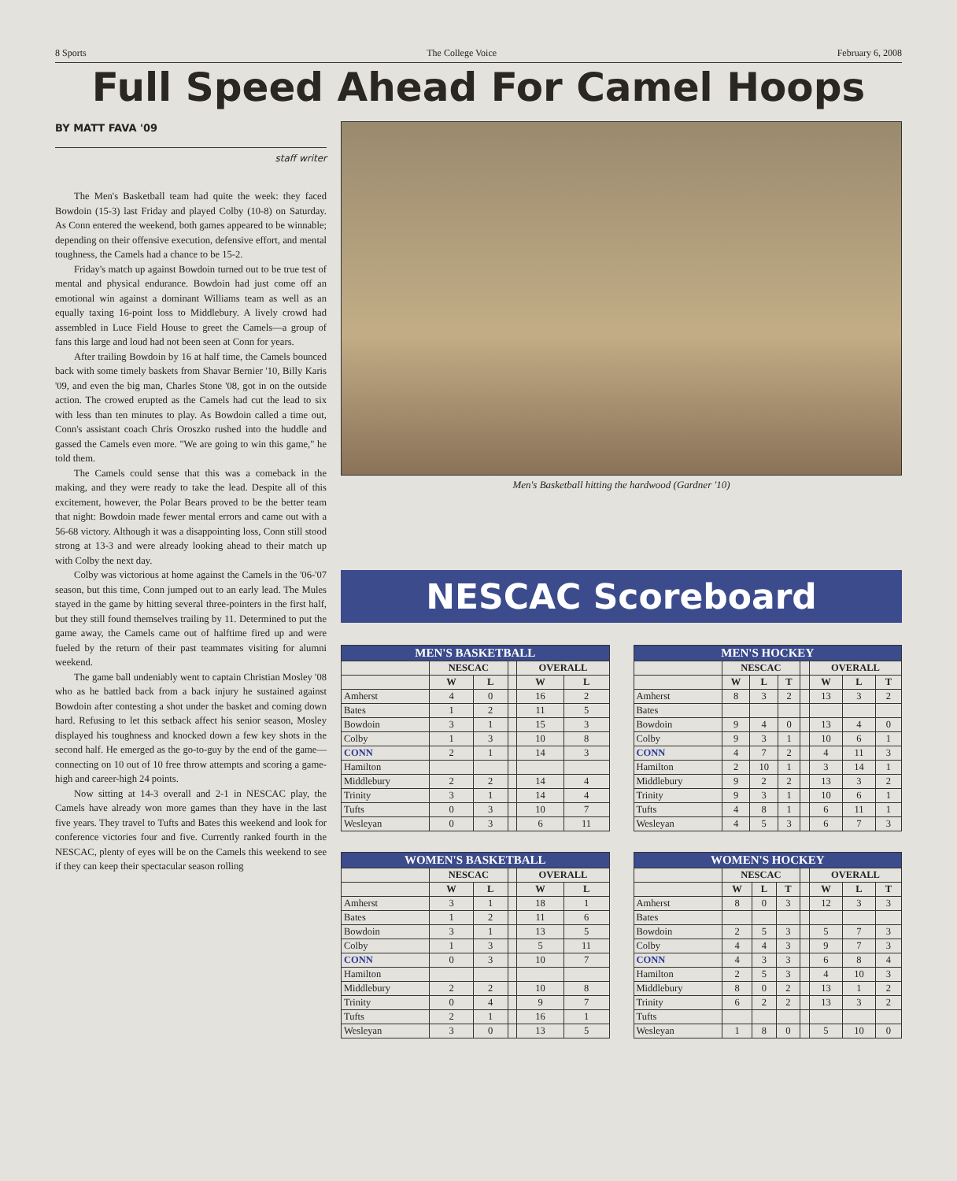8 Sports The College Voice February 6, 2008
Full Speed Ahead For Camel Hoops
BY MATT FAVA '09
staff writer
The Men's Basketball team had quite the week: they faced Bowdoin (15-3) last Friday and played Colby (10-8) on Saturday. As Conn entered the weekend, both games appeared to be winnable; depending on their offensive execution, defensive effort, and mental toughness, the Camels had a chance to be 15-2.
Friday's match up against Bowdoin turned out to be true test of mental and physical endurance. Bowdoin had just come off an emotional win against a dominant Williams team as well as an equally taxing 16-point loss to Middlebury. A lively crowd had assembled in Luce Field House to greet the Camels—a group of fans this large and loud had not been seen at Conn for years.
After trailing Bowdoin by 16 at half time, the Camels bounced back with some timely baskets from Shavar Bernier '10, Billy Karis '09, and even the big man, Charles Stone '08, got in on the outside action. The crowed erupted as the Camels had cut the lead to six with less than ten minutes to play. As Bowdoin called a time out, Conn's assistant coach Chris Oroszko rushed into the huddle and gassed the Camels even more. "We are going to win this game," he told them.
The Camels could sense that this was a comeback in the making, and they were ready to take the lead. Despite all of this excitement, however, the Polar Bears proved to be the better team that night: Bowdoin made fewer mental errors and came out with a 56-68 victory. Although it was a disappointing loss, Conn still stood strong at 13-3 and were already looking ahead to their match up with Colby the next day.
Colby was victorious at home against the Camels in the '06-'07 season, but this time, Conn jumped out to an early lead. The Mules stayed in the game by hitting several three-pointers in the first half, but they still found themselves trailing by 11. Determined to put the game away, the Camels came out of halftime fired up and were fueled by the return of their past teammates visiting for alumni weekend.
The game ball undeniably went to captain Christian Mosley '08 who as he battled back from a back injury he sustained against Bowdoin after contesting a shot under the basket and coming down hard. Refusing to let this setback affect his senior season, Mosley displayed his toughness and knocked down a few key shots in the second half. He emerged as the go-to-guy by the end of the game— connecting on 10 out of 10 free throw attempts and scoring a game-high and career-high 24 points.
Now sitting at 14-3 overall and 2-1 in NESCAC play, the Camels have already won more games than they have in the last five years. They travel to Tufts and Bates this weekend and look for conference victories four and five. Currently ranked fourth in the NESCAC, plenty of eyes will be on the Camels this weekend to see if they can keep their spectacular season rolling
Men's Basketball hitting the hardwood (Gardner '10)
NESCAC Scoreboard
| MEN'S BASKETBALL | | | | | |
| --- | --- | --- | --- | --- | --- |
| | NESCAC | | | OVERALL | |
| | W | L | | W | L |
| Amherst | 4 | 0 | | 16 | 2 |
| Bates | 1 | 2 | | 11 | 5 |
| Bowdoin | 3 | 1 | | 15 | 3 |
| Colby | 1 | 3 | | 10 | 8 |
| CONN | 2 | 1 | | 14 | 3 |
| Hamilton | | | | | |
| Middlebury | 2 | 2 | | 14 | 4 |
| Trinity | 3 | 1 | | 14 | 4 |
| Tufts | 0 | 3 | | 10 | 7 |
| Wesleyan | 0 | 3 | | 6 | 11 |
| MEN'S HOCKEY | | | | | | | |
| --- | --- | --- | --- | --- | --- | --- | --- |
| | NESCAC | | | | OVERALL | | |
| | W | L | T | | W | L | T |
| Amherst | 8 | 3 | 2 | | 13 | 3 | 2 |
| Bates | | | | | | | |
| Bowdoin | 9 | 4 | 0 | | 13 | 4 | 0 |
| Colby | 9 | 3 | 1 | | 10 | 6 | 1 |
| CONN | 4 | 7 | 2 | | 4 | 11 | 3 |
| Hamilton | 2 | 10 | 1 | | 3 | 14 | 1 |
| Middlebury | 9 | 2 | 2 | | 13 | 3 | 2 |
| Trinity | 9 | 3 | 1 | | 10 | 6 | 1 |
| Tufts | 4 | 8 | 1 | | 6 | 11 | 1 |
| Wesleyan | 4 | 5 | 3 | | 6 | 7 | 3 |
| WOMEN'S BASKETBALL | | | | | |
| --- | --- | --- | --- | --- | --- |
| | NESCAC | | | OVERALL | |
| | W | L | | W | L |
| Amherst | 3 | 1 | | 18 | 1 |
| Bates | 1 | 2 | | 11 | 6 |
| Bowdoin | 3 | 1 | | 13 | 5 |
| Colby | 1 | 3 | | 5 | 11 |
| CONN | 0 | 3 | | 10 | 7 |
| Hamilton | | | | | |
| Middlebury | 2 | 2 | | 10 | 8 |
| Trinity | 0 | 4 | | 9 | 7 |
| Tufts | 2 | 1 | | 16 | 1 |
| Wesleyan | 3 | 0 | | 13 | 5 |
| WOMEN'S HOCKEY | | | | | | | |
| --- | --- | --- | --- | --- | --- | --- | --- |
| | NESCAC | | | | OVERALL | | |
| | W | L | T | | W | L | T |
| Amherst | 8 | 0 | 3 | | 12 | 3 | 3 |
| Bates | | | | | | | |
| Bowdoin | 2 | 5 | 3 | | 5 | 7 | 3 |
| Colby | 4 | 4 | 3 | | 9 | 7 | 3 |
| CONN | 4 | 3 | 3 | | 6 | 8 | 4 |
| Hamilton | 2 | 5 | 3 | | 4 | 10 | 3 |
| Middlebury | 8 | 0 | 2 | | 13 | 1 | 2 |
| Trinity | 6 | 2 | 2 | | 13 | 3 | 2 |
| Tufts | | | | | | | |
| Wesleyan | 1 | 8 | 0 | | 5 | 10 | 0 |